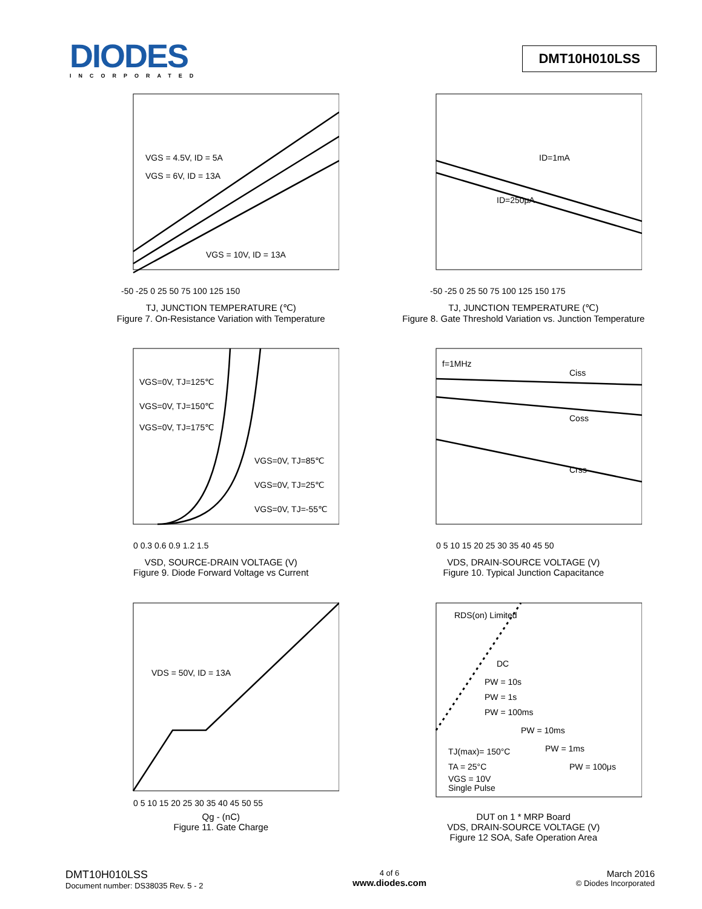DIODES
INCORPORATED
DMT10H010LSS
VGS = 4.5V, ID = 5A
VGS = 6V, ID = 13A
VGS = 10V, ID = 13A
-50 -25 0 25 50 75 100 125 150
TJ, JUNCTION TEMPERATURE (℃)
Figure 7. On-Resistance Variation with Temperature
ID=1mA
ID=250μA
-50 -25 0 25 50 75 100 125 150 175
TJ, JUNCTION TEMPERATURE (℃)
Figure 8. Gate Threshold Variation vs. Junction Temperature
VGS=0V, TJ=125℃
VGS=0V, TJ=150℃
VGS=0V, TJ=175℃
VGS=0V, TJ=85℃
VGS=0V, TJ=25℃
VGS=0V, TJ=-55℃
0 0.3 0.6 0.9 1.2 1.5
VSD, SOURCE-DRAIN VOLTAGE (V)
Figure 9. Diode Forward Voltage vs Current
f=1MHz
Ciss
Coss
Crss
0 5 10 15 20 25 30 35 40 45 50
VDS, DRAIN-SOURCE VOLTAGE (V)
Figure 10. Typical Junction Capacitance
VDS = 50V, ID = 13A
0 5 10 15 20 25 30 35 40 45 50 55
Qg - (nC)
Figure 11. Gate Charge
RDS(on) Limited
DC
PW = 10s
PW = 1s
PW = 100ms
PW = 10ms
PW = 1ms
PW = 100μs
TJ(max)= 150°C
TA = 25°C
VGS = 10V
Single Pulse
DUT on 1 * MRP Board
VDS, DRAIN-SOURCE VOLTAGE (V)
Figure 12 SOA, Safe Operation Area
DMT10H010LSS
Document number: DS38035 Rev. 5 - 2
4 of 6
www.diodes.com
March 2016
© Diodes Incorporated